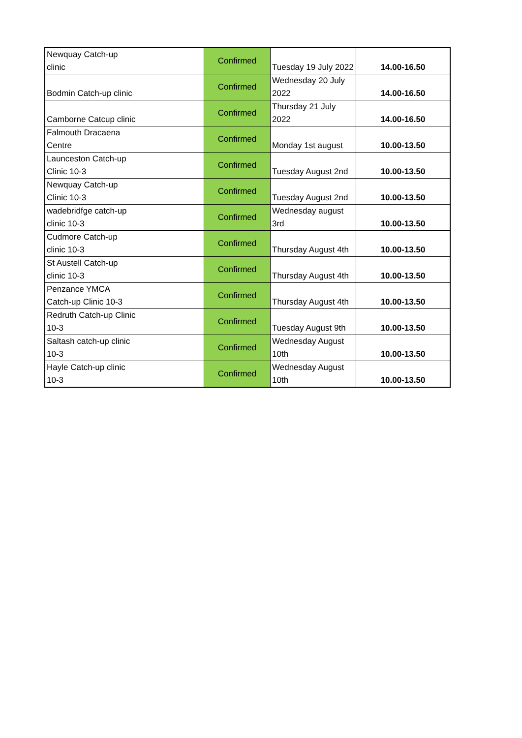| Newquay Catch-up clinic | | Confirmed | Tuesday 19 July 2022 | 14.00-16.50 |
| Bodmin Catch-up clinic | | Confirmed | Wednesday 20 July 2022 | 14.00-16.50 |
| Camborne Catcup clinic | | Confirmed | Thursday 21 July 2022 | 14.00-16.50 |
| Falmouth Dracaena Centre | | Confirmed | Monday 1st august | 10.00-13.50 |
| Launceston Catch-up Clinic 10-3 | | Confirmed | Tuesday August 2nd | 10.00-13.50 |
| Newquay Catch-up Clinic 10-3 | | Confirmed | Tuesday August 2nd | 10.00-13.50 |
| wadebridfge catch-up clinic 10-3 | | Confirmed | Wednesday august 3rd | 10.00-13.50 |
| Cudmore Catch-up clinic 10-3 | | Confirmed | Thursday August 4th | 10.00-13.50 |
| St Austell Catch-up clinic 10-3 | | Confirmed | Thursday August 4th | 10.00-13.50 |
| Penzance YMCA Catch-up Clinic 10-3 | | Confirmed | Thursday August 4th | 10.00-13.50 |
| Redruth Catch-up Clinic 10-3 | | Confirmed | Tuesday August 9th | 10.00-13.50 |
| Saltash catch-up clinic 10-3 | | Confirmed | Wednesday August 10th | 10.00-13.50 |
| Hayle Catch-up clinic 10-3 | | Confirmed | Wednesday August 10th | 10.00-13.50 |